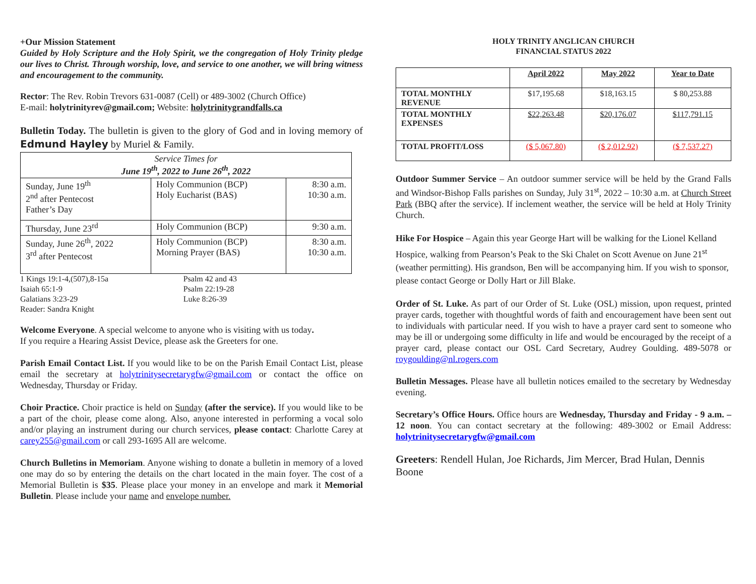+Our Mission Statement
Guided by Holy Scripture and the Holy Spirit, we the congregation of Holy Trinity pledge our lives to Christ. Through worship, love, and service to one another, we will bring witness and encouragement to the community.
Rector: The Rev. Robin Trevors 631-0087 (Cell) or 489-3002 (Church Office)
E-mail: holytrinityrev@gmail.com; Website: holytrinitygrandfalls.ca
Bulletin Today. The bulletin is given to the glory of God and in loving memory of Edmund Hayley by Muriel & Family.
| Service Times for June 19<sup>th</sup>, 2022 to June 26<sup>th</sup>, 2022 | | |
| --- | --- | --- |
| Sunday, June 19<sup>th</sup> 2<sup>nd</sup> after Pentecost Father’s Day | Holy Communion (BCP) Holy Eucharist (BAS) | 8:30 a.m. 10:30 a.m. |
| Thursday, June 23<sup>rd</sup> | Holy Communion (BCP) | 9:30 a.m. |
| Sunday, June 26<sup>th</sup>, 2022 3<sup>rd</sup> after Pentecost | Holy Communion (BCP) Morning Prayer (BAS) | 8:30 a.m. 10:30 a.m. |
| 1 Kings 19:1-4,(507),8-15a | Psalm 42 and 43 |
| Isaiah 65:1-9 | Psalm 22:19-28 |
| Galatians 3:23-29 | Luke 8:26-39 |
| Reader: Sandra Knight | |
Welcome Everyone. A special welcome to anyone who is visiting with us today.
If you require a Hearing Assist Device, please ask the Greeters for one.
Parish Email Contact List. If you would like to be on the Parish Email Contact List, please email the secretary at holytrinitysecretarygfw@gmail.com or contact the office on Wednesday, Thursday or Friday.
Choir Practice. Choir practice is held on Sunday (after the service). If you would like to be a part of the choir, please come along. Also, anyone interested in performing a vocal solo and/or playing an instrument during our church services, please contact: Charlotte Carey at carey255@gmail.com or call 293-1695 All are welcome.
Church Bulletins in Memoriam. Anyone wishing to donate a bulletin in memory of a loved one may do so by entering the details on the chart located in the main foyer. The cost of a Memorial Bulletin is $35. Please place your money in an envelope and mark it Memorial Bulletin. Please include your name and envelope number.
HOLY TRINITY ANGLICAN CHURCH
FINANCIAL STATUS 2022
| | April 2022 | May 2022 | Year to Date |
| TOTAL MONTHLY REVENUE | $17,195.68 | $18,163.15 | $ 80,253.88 |
| TOTAL MONTHLY EXPENSES | $22,263.48 | $20,176.07 | $117,791.15 |
| TOTAL PROFIT/LOSS | ($ 5,067.80) | ($ 2,012.92) | ($ 7,537.27) |
Outdoor Summer Service – An outdoor summer service will be held by the Grand Falls and Windsor-Bishop Falls parishes on Sunday, July 31<sup>st</sup>, 2022 – 10:30 a.m. at Church Street Park (BBQ after the service). If inclement weather, the service will be held at Holy Trinity Church.
Hike For Hospice – Again this year George Hart will be walking for the Lionel Kelland Hospice, walking from Pearson’s Peak to the Ski Chalet on Scott Avenue on June 21<sup>st</sup> (weather permitting). His grandson, Ben will be accompanying him. If you wish to sponsor, please contact George or Dolly Hart or Jill Blake.
Order of St. Luke. As part of our Order of St. Luke (OSL) mission, upon request, printed prayer cards, together with thoughtful words of faith and encouragement have been sent out to individuals with particular need. If you wish to have a prayer card sent to someone who may be ill or undergoing some difficulty in life and would be encouraged by the receipt of a prayer card, please contact our OSL Card Secretary, Audrey Goulding. 489-5078 or roygoulding@nl.rogers.com
Bulletin Messages. Please have all bulletin notices emailed to the secretary by Wednesday evening.
Secretary’s Office Hours. Office hours are Wednesday, Thursday and Friday - 9 a.m. – 12 noon. You can contact secretary at the following: 489-3002 or Email Address: holytrinitysecretarygfw@gmail.com
Greeters: Rendell Hulan, Joe Richards, Jim Mercer, Brad Hulan, Dennis Boone